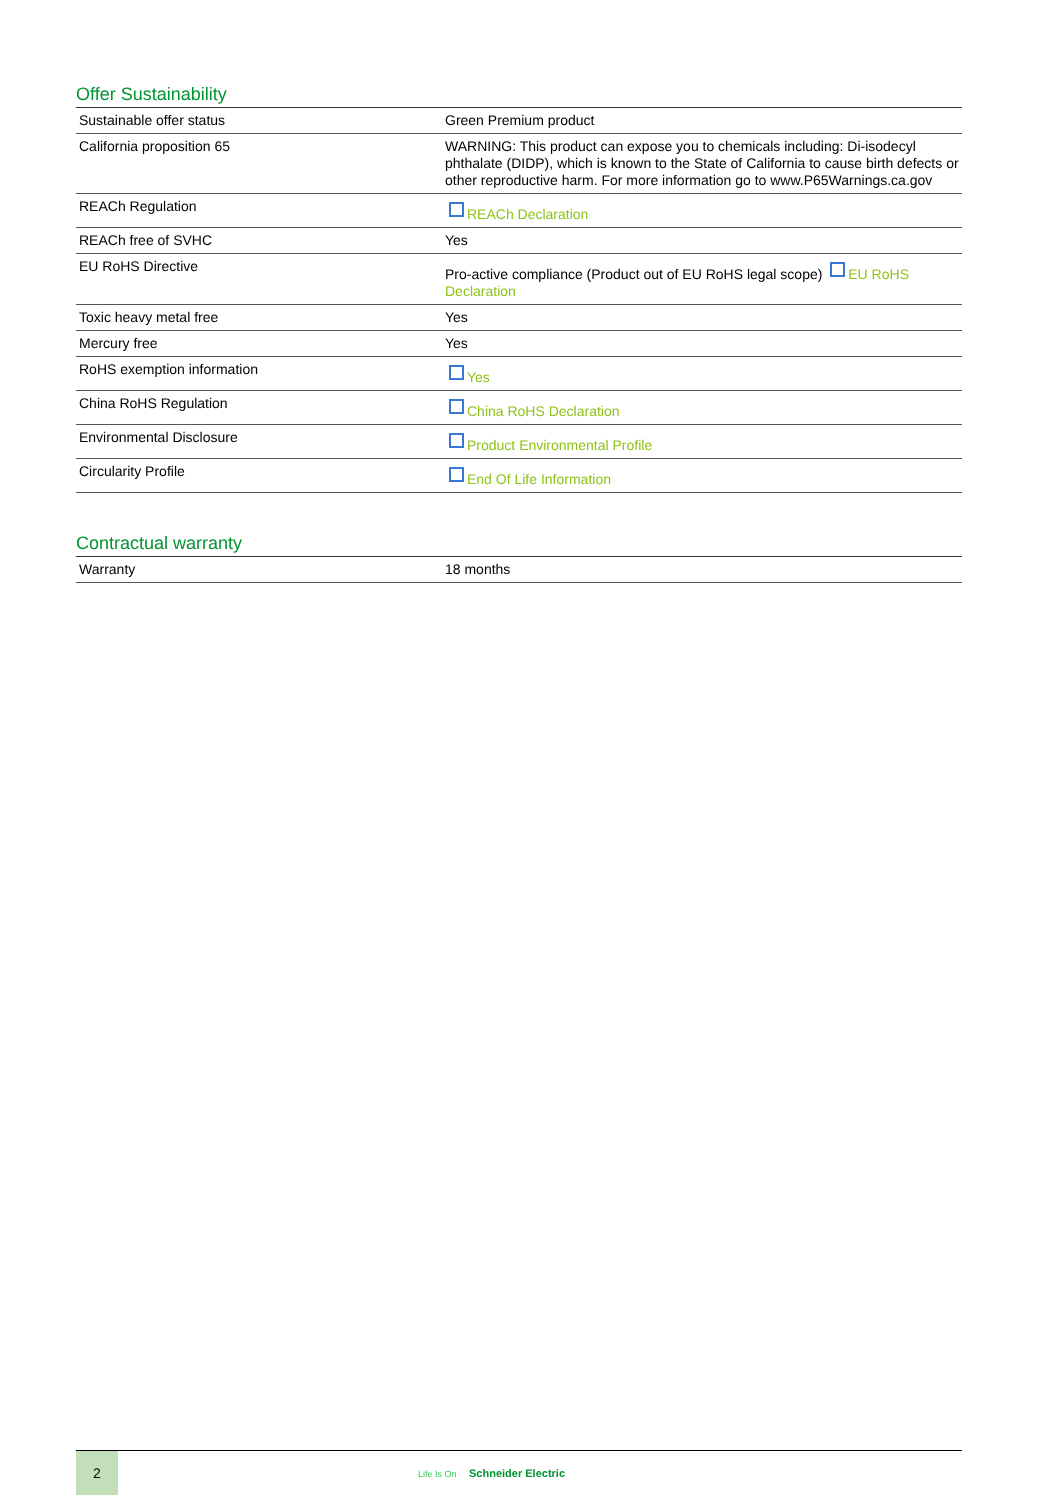Offer Sustainability
| Sustainable offer status | Green Premium product |
| California proposition 65 | WARNING: This product can expose you to chemicals including: Di-isodecyl phthalate (DIDP), which is known to the State of California to cause birth defects or other reproductive harm. For more information go to www.P65Warnings.ca.gov |
| REACh Regulation | REACh Declaration |
| REACh free of SVHC | Yes |
| EU RoHS Directive | Pro-active compliance (Product out of EU RoHS legal scope) EU RoHS Declaration |
| Toxic heavy metal free | Yes |
| Mercury free | Yes |
| RoHS exemption information | Yes |
| China RoHS Regulation | China RoHS Declaration |
| Environmental Disclosure | Product Environmental Profile |
| Circularity Profile | End Of Life Information |
Contractual warranty
| Warranty | 18 months |
2
Life Is On Schneider Electric